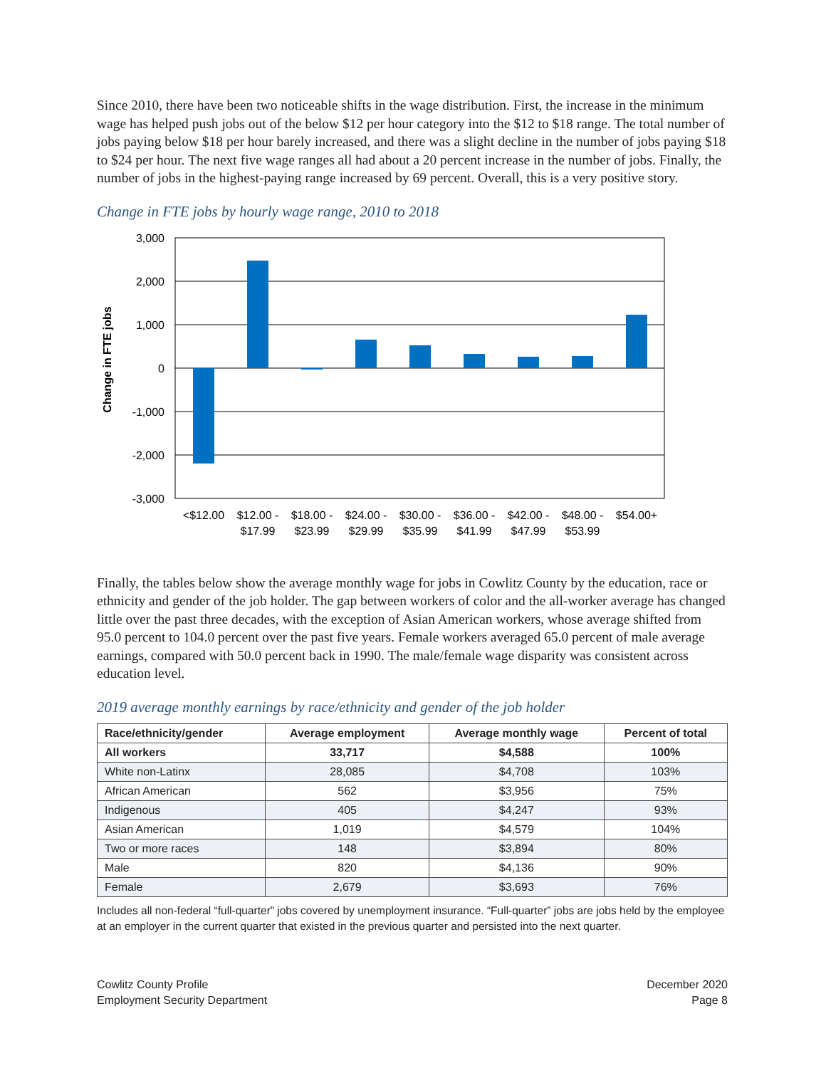Since 2010, there have been two noticeable shifts in the wage distribution. First, the increase in the minimum wage has helped push jobs out of the below $12 per hour category into the $12 to $18 range. The total number of jobs paying below $18 per hour barely increased, and there was a slight decline in the number of jobs paying $18 to $24 per hour. The next five wage ranges all had about a 20 percent increase in the number of jobs. Finally, the number of jobs in the highest-paying range increased by 69 percent. Overall, this is a very positive story.
Change in FTE jobs by hourly wage range, 2010 to 2018
Change in FTE jobs
3,000
2,000
1,000
0
-1,000
-2,000
-3,000
<$12.00
$12.00 -
$17.99
$18.00 -
$23.99
$24.00 -
$29.99
$30.00 -
$35.99
$36.00 -
$41.99
$42.00 -
$47.99
$48.00 -
$53.99
$54.00+
Finally, the tables below show the average monthly wage for jobs in Cowlitz County by the education, race or ethnicity and gender of the job holder. The gap between workers of color and the all-worker average has changed little over the past three decades, with the exception of Asian American workers, whose average shifted from 95.0 percent to 104.0 percent over the past five years. Female workers averaged 65.0 percent of male average earnings, compared with 50.0 percent back in 1990. The male/female wage disparity was consistent across education level.
2019 average monthly earnings by race/ethnicity and gender of the job holder
| Race/ethnicity/gender | Average employment | Average monthly wage | Percent of total |
| --- | --- | --- | --- |
| All workers | 33,717 | $4,588 | 100% |
| White non-Latinx | 28,085 | $4,708 | 103% |
| African American | 562 | $3,956 | 75% |
| Indigenous | 405 | $4,247 | 93% |
| Asian American | 1,019 | $4,579 | 104% |
| Two or more races | 148 | $3,894 | 80% |
| Male | 820 | $4,136 | 90% |
| Female | 2,679 | $3,693 | 76% |
Includes all non-federal “full-quarter” jobs covered by unemployment insurance. “Full-quarter” jobs are jobs held by the employee at an employer in the current quarter that existed in the previous quarter and persisted into the next quarter.
Cowlitz County Profile
Employment Security Department
December 2020
Page 8